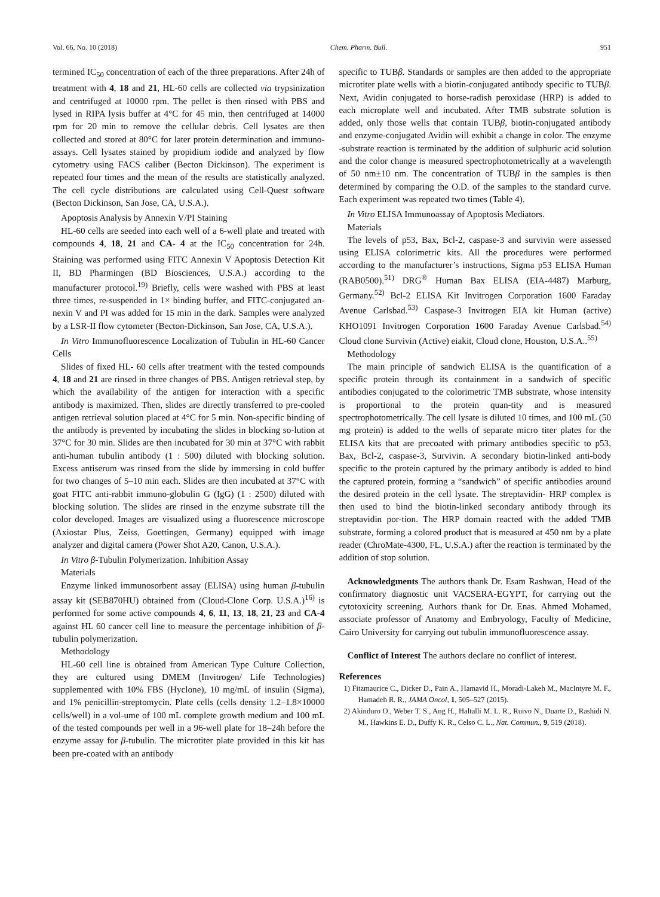Vol. 66, No. 10 (2018) Chem. Pharm. Bull. 951
termined IC<sub>50</sub> concentration of each of the three preparations. After 24h of treatment with 4, 18 and 21, HL-60 cells are collected via trypsinization and centrifuged at 10000 rpm. The pellet is then rinsed with PBS and lysed in RIPA lysis buffer at 4°C for 45 min, then centrifuged at 14000 rpm for 20 min to remove the cellular debris. Cell lysates are then collected and stored at 80°C for later protein determination and immuno-assays. Cell lysates stained by propidium iodide and analyzed by flow cytometry using FACS caliber (Becton Dickinson). The experiment is repeated four times and the mean of the results are statistically analyzed. The cell cycle distributions are calculated using Cell-Quest software (Becton Dickinson, San Jose, CA, U.S.A.).
Apoptosis Analysis by Annexin V/PI Staining
HL-60 cells are seeded into each well of a 6-well plate and treated with compounds 4, 18, 21 and CA- 4 at the IC<sub>50</sub> concentration for 24h. Staining was performed using FITC Annexin V Apoptosis Detection Kit II, BD Pharmingen (BD Biosciences, U.S.A.) according to the manufacturer protocol.<sup>19)</sup> Briefly, cells were washed with PBS at least three times, re-suspended in 1× binding buffer, and FITC-conjugated an-nexin V and PI was added for 15 min in the dark. Samples were analyzed by a LSR-II flow cytometer (Becton-Dickinson, San Jose, CA, U.S.A.).
In Vitro Immunofluorescence Localization of Tubulin in HL-60 Cancer Cells
Slides of fixed HL- 60 cells after treatment with the tested compounds 4, 18 and 21 are rinsed in three changes of PBS. Antigen retrieval step, by which the availability of the antigen for interaction with a specific antibody is maximized. Then, slides are directly transferred to pre-cooled antigen retrieval solution placed at 4°C for 5 min. Non-specific binding of the antibody is prevented by incubating the slides in blocking so-lution at 37°C for 30 min. Slides are then incubated for 30 min at 37°C with rabbit anti-human tubulin antibody (1 : 500) diluted with blocking solution. Excess antiserum was rinsed from the slide by immersing in cold buffer for two changes of 5–10 min each. Slides are then incubated at 37°C with goat FITC anti-rabbit immuno-globulin G (IgG) (1 : 2500) diluted with blocking solution. The slides are rinsed in the enzyme substrate till the color developed. Images are visualized using a fluorescence microscope (Axiostar Plus, Zeiss, Goettingen, Germany) equipped with image analyzer and digital camera (Power Shot A20, Canon, U.S.A.).
In Vitro β-Tubulin Polymerization. Inhibition Assay
Materials
Enzyme linked immunosorbent assay (ELISA) using human β-tubulin assay kit (SEB870HU) obtained from (Cloud-Clone Corp. U.S.A.)<sup>16)</sup> is performed for some active compounds 4, 6, 11, 13, 18, 21, 23 and CA-4 against HL 60 cancer cell line to measure the percentage inhibition of β-tubulin polymerization.
Methodology
HL-60 cell line is obtained from American Type Culture Collection, they are cultured using DMEM (Invitrogen/ Life Technologies) supplemented with 10% FBS (Hyclone), 10 mg/mL of insulin (Sigma), and 1% penicillin-streptomycin. Plate cells (cells density 1.2–1.8×10000 cells/well) in a vol-ume of 100 mL complete growth medium and 100 mL of the tested compounds per well in a 96-well plate for 18–24h before the enzyme assay for β-tubulin. The microtiter plate provided in this kit has been pre-coated with an antibody
specific to TUBβ. Standards or samples are then added to the appropriate microtiter plate wells with a biotin-conjugated antibody specific to TUBβ. Next, Avidin conjugated to horse-radish peroxidase (HRP) is added to each microplate well and incubated. After TMB substrate solution is added, only those wells that contain TUBβ, biotin-conjugated antibody and enzyme-conjugated Avidin will exhibit a change in color. The enzyme -substrate reaction is terminated by the addition of sulphuric acid solution and the color change is measured spectrophotometrically at a wavelength of 50 nm±10 nm. The concentration of TUBβ in the samples is then determined by comparing the O.D. of the samples to the standard curve. Each experiment was repeated two times (Table 4).
In Vitro ELISA Immunoassay of Apoptosis Mediators.
Materials
The levels of p53, Bax, Bcl-2, caspase-3 and survivin were assessed using ELISA colorimetric kits. All the procedures were performed according to the manufacturer’s instructions, Sigma p53 ELISA Human (RAB0500).<sup>51)</sup> DRG<sup>®</sup> Human Bax ELISA (EIA-4487) Marburg, Germany.<sup>52)</sup> Bcl-2 ELISA Kit Invitrogen Corporation 1600 Faraday Avenue Carlsbad.<sup>53)</sup> Caspase-3 Invitrogen EIA kit Human (active) KHO1091 Invitrogen Corporation 1600 Faraday Avenue Carlsbad.<sup>54)</sup> Cloud clone Survivin (Active) eiakit, Cloud clone, Houston, U.S.A..<sup>55)</sup>
Methodology
The main principle of sandwich ELISA is the quantification of a specific protein through its containment in a sandwich of specific antibodies conjugated to the colorimetric TMB substrate, whose intensity is proportional to the protein quan-tity and is measured spectrophotometrically. The cell lysate is diluted 10 times, and 100 mL (50 mg protein) is added to the wells of separate micro titer plates for the ELISA kits that are precoated with primary antibodies specific to p53, Bax, Bcl-2, caspase-3, Survivin. A secondary biotin-linked anti-body specific to the protein captured by the primary antibody is added to bind the captured protein, forming a “sandwich” of specific antibodies around the desired protein in the cell lysate. The streptavidin- HRP complex is then used to bind the biotin-linked secondary antibody through its streptavidin por-tion. The HRP domain reacted with the added TMB substrate, forming a colored product that is measured at 450 nm by a plate reader (ChroMate-4300, FL, U.S.A.) after the reaction is terminated by the addition of stop solution.
Acknowledgments The authors thank Dr. Esam Rashwan, Head of the confirmatory diagnostic unit VACSERA-EGYPT, for carrying out the cytotoxicity screening. Authors thank for Dr. Enas. Ahmed Mohamed, associate professor of Anatomy and Embryology, Faculty of Medicine, Cairo University for carrying out tubulin immunofluorescence assay.
Conflict of Interest The authors declare no conflict of interest.
References
1) Fitzmaurice C., Dicker D., Pain A., Hamavid H., Moradi-Lakeh M., MacIntyre M. F., Hamadeh R. R., JAMA Oncol, 1, 505–527 (2015).
2) Akinduro O., Weber T. S., Ang H., Haltalli M. L. R., Ruivo N., Duarte D., Rashidi N. M., Hawkins E. D., Duffy K. R., Celso C. L., Nat. Commun., 9, 519 (2018).